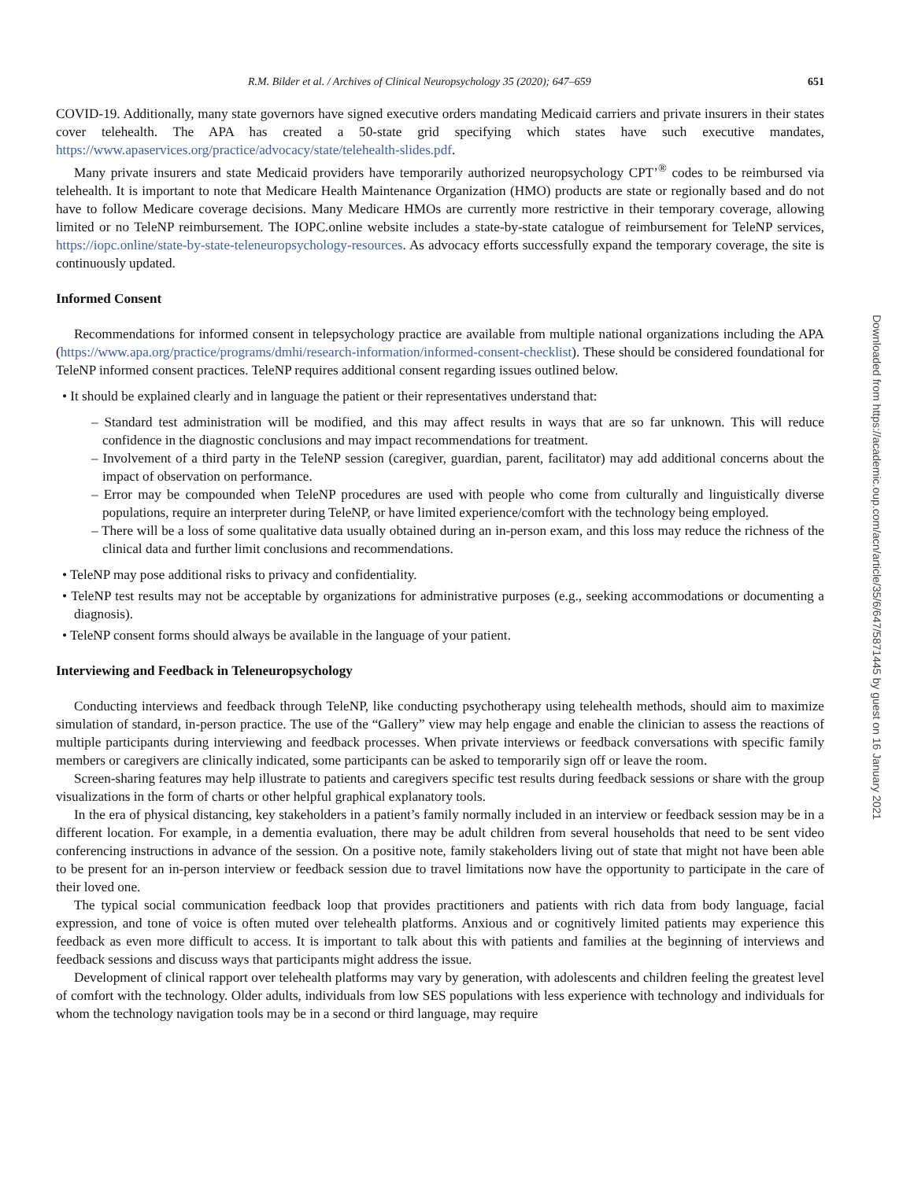R.M. Bilder et al. / Archives of Clinical Neuropsychology 35 (2020); 647–659 651
COVID-19. Additionally, many state governors have signed executive orders mandating Medicaid carriers and private insurers in their states cover telehealth. The APA has created a 50-state grid specifying which states have such executive mandates, https://www.apaservices.org/practice/advocacy/state/telehealth-slides.pdf.
Many private insurers and state Medicaid providers have temporarily authorized neuropsychology CPT’<sup>®</sup> codes to be reimbursed via telehealth. It is important to note that Medicare Health Maintenance Organization (HMO) products are state or regionally based and do not have to follow Medicare coverage decisions. Many Medicare HMOs are currently more restrictive in their temporary coverage, allowing limited or no TeleNP reimbursement. The IOPC.online website includes a state-by-state catalogue of reimbursement for TeleNP services, https://iopc.online/state-by-state-teleneuropsychology-resources. As advocacy efforts successfully expand the temporary coverage, the site is continuously updated.
Informed Consent
Recommendations for informed consent in telepsychology practice are available from multiple national organizations including the APA (https://www.apa.org/practice/programs/dmhi/research-information/informed-consent-checklist). These should be considered foundational for TeleNP informed consent practices. TeleNP requires additional consent regarding issues outlined below.
• It should be explained clearly and in language the patient or their representatives understand that:
– Standard test administration will be modified, and this may affect results in ways that are so far unknown. This will reduce confidence in the diagnostic conclusions and may impact recommendations for treatment.
– Involvement of a third party in the TeleNP session (caregiver, guardian, parent, facilitator) may add additional concerns about the impact of observation on performance.
– Error may be compounded when TeleNP procedures are used with people who come from culturally and linguistically diverse populations, require an interpreter during TeleNP, or have limited experience/comfort with the technology being employed.
– There will be a loss of some qualitative data usually obtained during an in-person exam, and this loss may reduce the richness of the clinical data and further limit conclusions and recommendations.
• TeleNP may pose additional risks to privacy and confidentiality.
• TeleNP test results may not be acceptable by organizations for administrative purposes (e.g., seeking accommodations or documenting a diagnosis).
• TeleNP consent forms should always be available in the language of your patient.
Interviewing and Feedback in Teleneuropsychology
Conducting interviews and feedback through TeleNP, like conducting psychotherapy using telehealth methods, should aim to maximize simulation of standard, in-person practice. The use of the “Gallery” view may help engage and enable the clinician to assess the reactions of multiple participants during interviewing and feedback processes. When private interviews or feedback conversations with specific family members or caregivers are clinically indicated, some participants can be asked to temporarily sign off or leave the room.
Screen-sharing features may help illustrate to patients and caregivers specific test results during feedback sessions or share with the group visualizations in the form of charts or other helpful graphical explanatory tools.
In the era of physical distancing, key stakeholders in a patient’s family normally included in an interview or feedback session may be in a different location. For example, in a dementia evaluation, there may be adult children from several households that need to be sent video conferencing instructions in advance of the session. On a positive note, family stakeholders living out of state that might not have been able to be present for an in-person interview or feedback session due to travel limitations now have the opportunity to participate in the care of their loved one.
The typical social communication feedback loop that provides practitioners and patients with rich data from body language, facial expression, and tone of voice is often muted over telehealth platforms. Anxious and or cognitively limited patients may experience this feedback as even more difficult to access. It is important to talk about this with patients and families at the beginning of interviews and feedback sessions and discuss ways that participants might address the issue.
Development of clinical rapport over telehealth platforms may vary by generation, with adolescents and children feeling the greatest level of comfort with the technology. Older adults, individuals from low SES populations with less experience with technology and individuals for whom the technology navigation tools may be in a second or third language, may require
Downloaded from https://academic.oup.com/acn/article/35/6/647/5871445 by guest on 16 January 2021